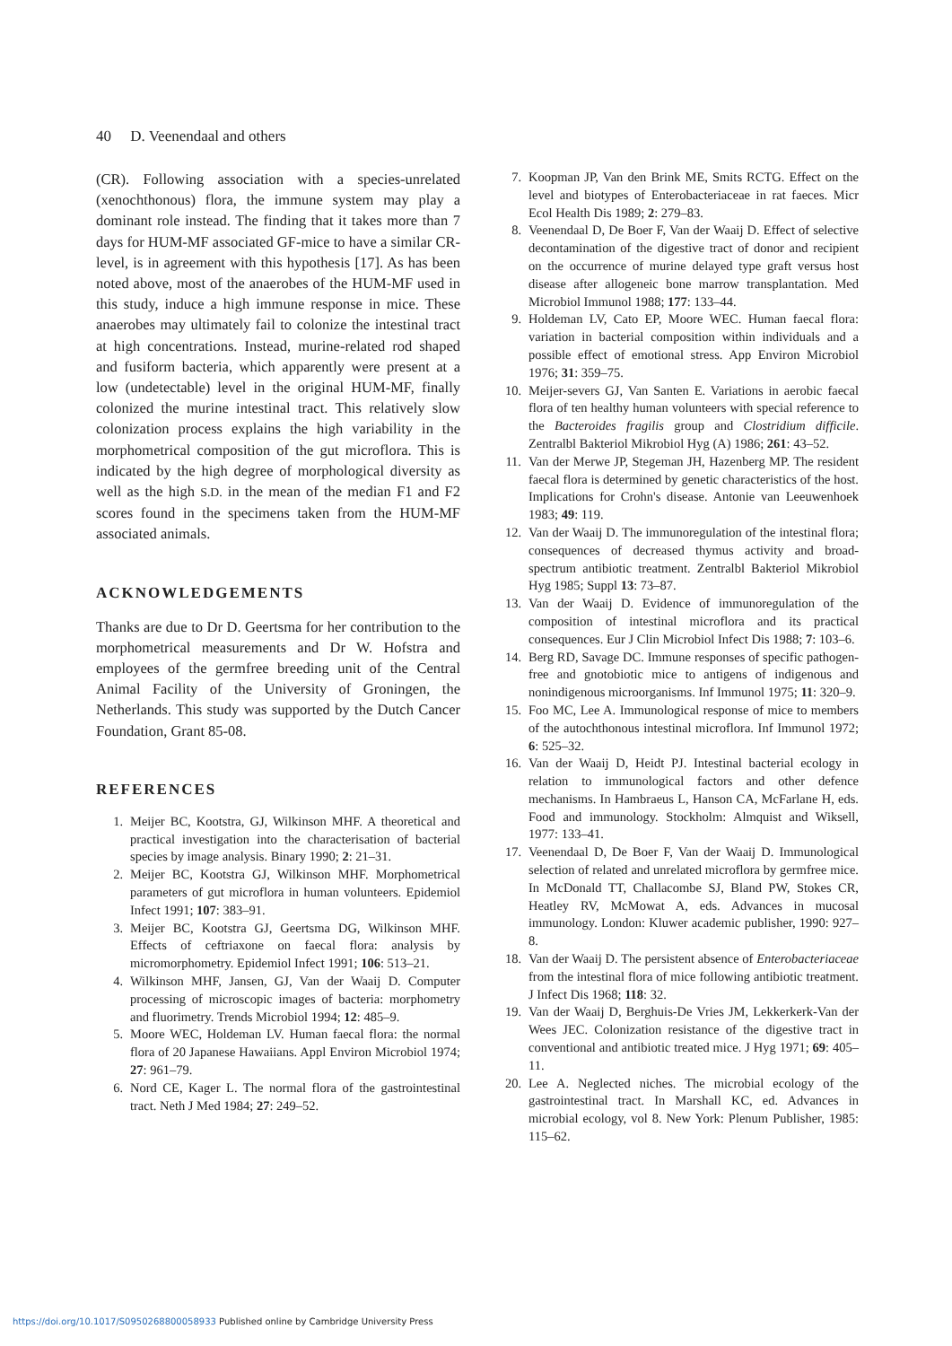40 D. Veenendaal and others
(CR). Following association with a species-unrelated (xenochthonous) flora, the immune system may play a dominant role instead. The finding that it takes more than 7 days for HUM-MF associated GF-mice to have a similar CR-level, is in agreement with this hypothesis [17]. As has been noted above, most of the anaerobes of the HUM-MF used in this study, induce a high immune response in mice. These anaerobes may ultimately fail to colonize the intestinal tract at high concentrations. Instead, murine-related rod shaped and fusiform bacteria, which apparently were present at a low (undetectable) level in the original HUM-MF, finally colonized the murine intestinal tract. This relatively slow colonization process explains the high variability in the morphometrical composition of the gut microflora. This is indicated by the high degree of morphological diversity as well as the high S.D. in the mean of the median F1 and F2 scores found in the specimens taken from the HUM-MF associated animals.
ACKNOWLEDGEMENTS
Thanks are due to Dr D. Geertsma for her contribution to the morphometrical measurements and Dr W. Hofstra and employees of the germfree breeding unit of the Central Animal Facility of the University of Groningen, the Netherlands. This study was supported by the Dutch Cancer Foundation, Grant 85-08.
REFERENCES
1. Meijer BC, Kootstra, GJ, Wilkinson MHF. A theoretical and practical investigation into the characterisation of bacterial species by image analysis. Binary 1990; 2: 21–31.
2. Meijer BC, Kootstra GJ, Wilkinson MHF. Morphometrical parameters of gut microflora in human volunteers. Epidemiol Infect 1991; 107: 383–91.
3. Meijer BC, Kootstra GJ, Geertsma DG, Wilkinson MHF. Effects of ceftriaxone on faecal flora: analysis by micromorphometry. Epidemiol Infect 1991; 106: 513–21.
4. Wilkinson MHF, Jansen, GJ, Van der Waaij D. Computer processing of microscopic images of bacteria: morphometry and fluorimetry. Trends Microbiol 1994; 12: 485–9.
5. Moore WEC, Holdeman LV. Human faecal flora: the normal flora of 20 Japanese Hawaiians. Appl Environ Microbiol 1974; 27: 961–79.
6. Nord CE, Kager L. The normal flora of the gastrointestinal tract. Neth J Med 1984; 27: 249–52.
7. Koopman JP, Van den Brink ME, Smits RCTG. Effect on the level and biotypes of Enterobacteriaceae in rat faeces. Micr Ecol Health Dis 1989; 2: 279–83.
8. Veenendaal D, De Boer F, Van der Waaij D. Effect of selective decontamination of the digestive tract of donor and recipient on the occurrence of murine delayed type graft versus host disease after allogeneic bone marrow transplantation. Med Microbiol Immunol 1988; 177: 133–44.
9. Holdeman LV, Cato EP, Moore WEC. Human faecal flora: variation in bacterial composition within individuals and a possible effect of emotional stress. App Environ Microbiol 1976; 31: 359–75.
10. Meijer-severs GJ, Van Santen E. Variations in aerobic faecal flora of ten healthy human volunteers with special reference to the Bacteroides fragilis group and Clostridium difficile. Zentralbl Bakteriol Mikrobiol Hyg (A) 1986; 261: 43–52.
11. Van der Merwe JP, Stegeman JH, Hazenberg MP. The resident faecal flora is determined by genetic characteristics of the host. Implications for Crohn's disease. Antonie van Leeuwenhoek 1983; 49: 119.
12. Van der Waaij D. The immunoregulation of the intestinal flora; consequences of decreased thymus activity and broad-spectrum antibiotic treatment. Zentralbl Bakteriol Mikrobiol Hyg 1985; Suppl 13: 73–87.
13. Van der Waaij D. Evidence of immunoregulation of the composition of intestinal microflora and its practical consequences. Eur J Clin Microbiol Infect Dis 1988; 7: 103–6.
14. Berg RD, Savage DC. Immune responses of specific pathogen-free and gnotobiotic mice to antigens of indigenous and nonindigenous microorganisms. Inf Immunol 1975; 11: 320–9.
15. Foo MC, Lee A. Immunological response of mice to members of the autochthonous intestinal microflora. Inf Immunol 1972; 6: 525–32.
16. Van der Waaij D, Heidt PJ. Intestinal bacterial ecology in relation to immunological factors and other defence mechanisms. In Hambraeus L, Hanson CA, McFarlane H, eds. Food and immunology. Stockholm: Almquist and Wiksell, 1977: 133–41.
17. Veenendaal D, De Boer F, Van der Waaij D. Immunological selection of related and unrelated microflora by germfree mice. In McDonald TT, Challacombe SJ, Bland PW, Stokes CR, Heatley RV, McMowat A, eds. Advances in mucosal immunology. London: Kluwer academic publisher, 1990: 927–8.
18. Van der Waaij D. The persistent absence of Enterobacteriaceae from the intestinal flora of mice following antibiotic treatment. J Infect Dis 1968; 118: 32.
19. Van der Waaij D, Berghuis-De Vries JM, Lekkerkerk-Van der Wees JEC. Colonization resistance of the digestive tract in conventional and antibiotic treated mice. J Hyg 1971; 69: 405–11.
20. Lee A. Neglected niches. The microbial ecology of the gastrointestinal tract. In Marshall KC, ed. Advances in microbial ecology, vol 8. New York: Plenum Publisher, 1985: 115–62.
https://doi.org/10.1017/S0950268800058933 Published online by Cambridge University Press